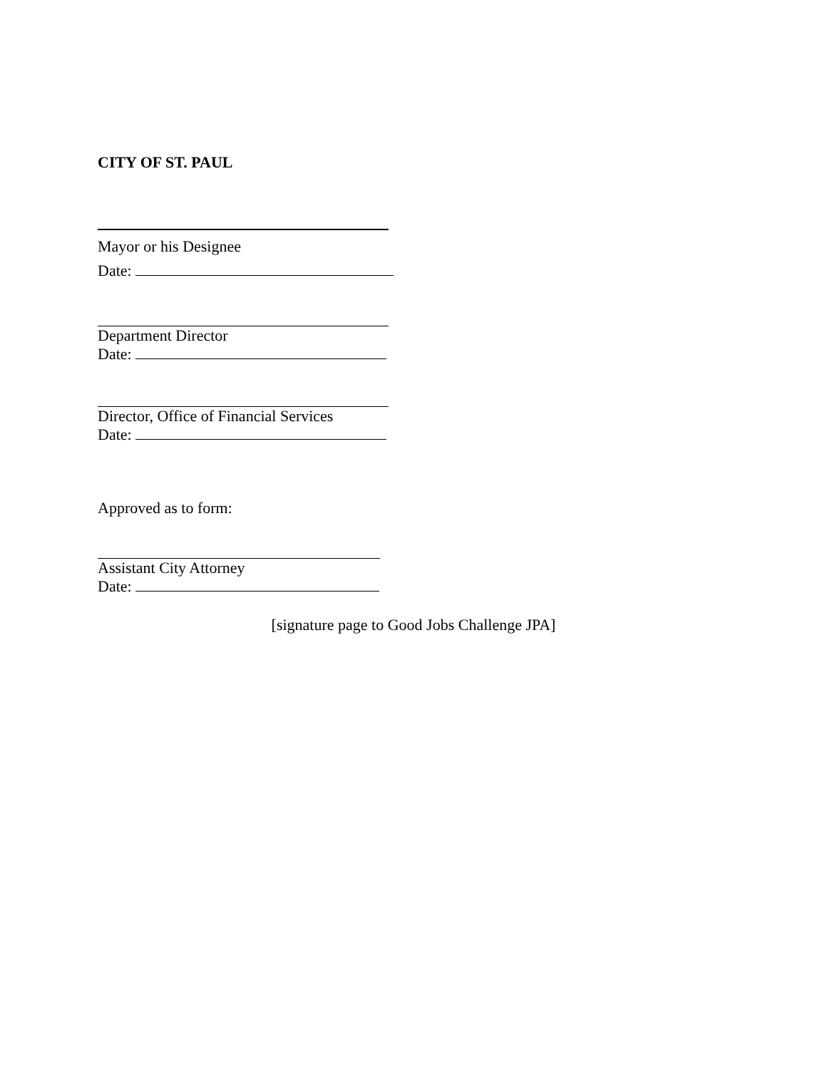CITY OF ST. PAUL
Mayor or his Designee
Date:
Department Director
Date:
Director, Office of Financial Services
Date:
Approved as to form:
Assistant City Attorney
Date:
[signature page to Good Jobs Challenge JPA]